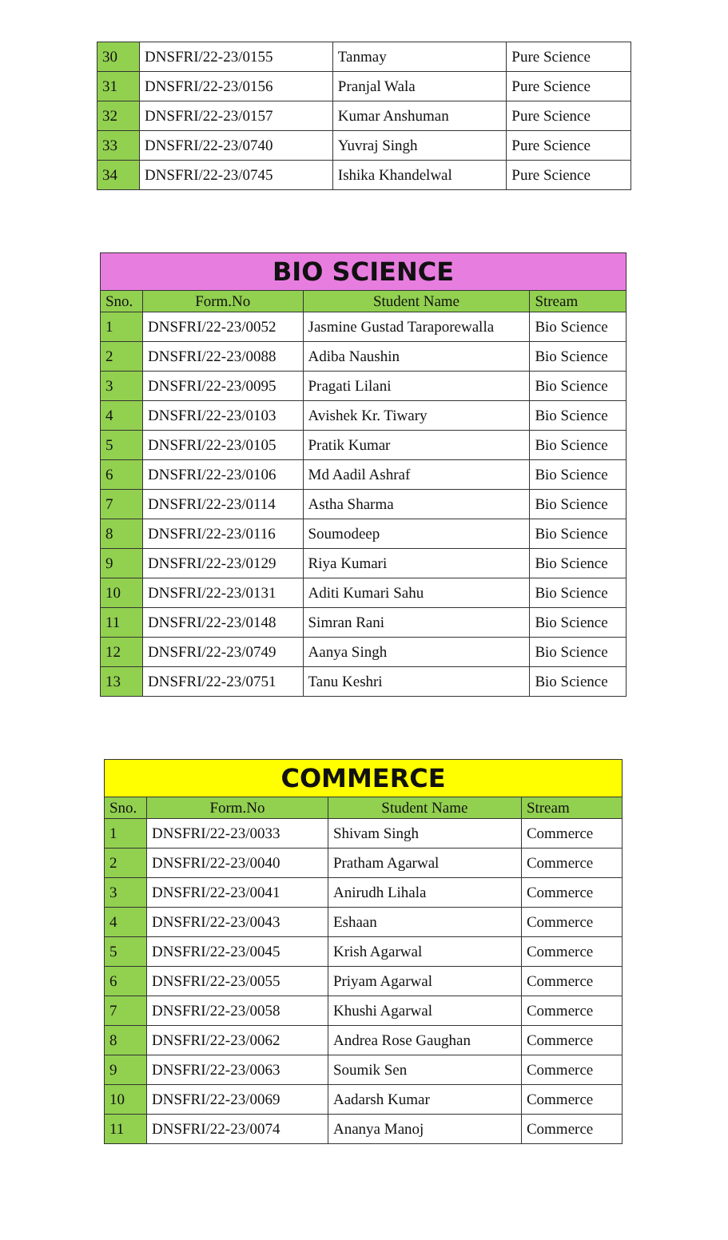| 30 | DNSFRI/22-23/0155 | Tanmay | Pure Science |
| 31 | DNSFRI/22-23/0156 | Pranjal Wala | Pure Science |
| 32 | DNSFRI/22-23/0157 | Kumar Anshuman | Pure Science |
| 33 | DNSFRI/22-23/0740 | Yuvraj Singh | Pure Science |
| 34 | DNSFRI/22-23/0745 | Ishika Khandelwal | Pure Science |
| BIO SCIENCE | | | |
| Sno. | Form.No | Student Name | Stream |
| 1 | DNSFRI/22-23/0052 | Jasmine Gustad Taraporewalla | Bio Science |
| 2 | DNSFRI/22-23/0088 | Adiba Naushin | Bio Science |
| 3 | DNSFRI/22-23/0095 | Pragati Lilani | Bio Science |
| 4 | DNSFRI/22-23/0103 | Avishek Kr. Tiwary | Bio Science |
| 5 | DNSFRI/22-23/0105 | Pratik Kumar | Bio Science |
| 6 | DNSFRI/22-23/0106 | Md Aadil Ashraf | Bio Science |
| 7 | DNSFRI/22-23/0114 | Astha Sharma | Bio Science |
| 8 | DNSFRI/22-23/0116 | Soumodeep | Bio Science |
| 9 | DNSFRI/22-23/0129 | Riya Kumari | Bio Science |
| 10 | DNSFRI/22-23/0131 | Aditi Kumari Sahu | Bio Science |
| 11 | DNSFRI/22-23/0148 | Simran Rani | Bio Science |
| 12 | DNSFRI/22-23/0749 | Aanya Singh | Bio Science |
| 13 | DNSFRI/22-23/0751 | Tanu Keshri | Bio Science |
| COMMERCE | | | |
| Sno. | Form.No | Student Name | Stream |
| 1 | DNSFRI/22-23/0033 | Shivam Singh | Commerce |
| 2 | DNSFRI/22-23/0040 | Pratham Agarwal | Commerce |
| 3 | DNSFRI/22-23/0041 | Anirudh Lihala | Commerce |
| 4 | DNSFRI/22-23/0043 | Eshaan | Commerce |
| 5 | DNSFRI/22-23/0045 | Krish Agarwal | Commerce |
| 6 | DNSFRI/22-23/0055 | Priyam Agarwal | Commerce |
| 7 | DNSFRI/22-23/0058 | Khushi Agarwal | Commerce |
| 8 | DNSFRI/22-23/0062 | Andrea Rose Gaughan | Commerce |
| 9 | DNSFRI/22-23/0063 | Soumik Sen | Commerce |
| 10 | DNSFRI/22-23/0069 | Aadarsh Kumar | Commerce |
| 11 | DNSFRI/22-23/0074 | Ananya Manoj | Commerce |